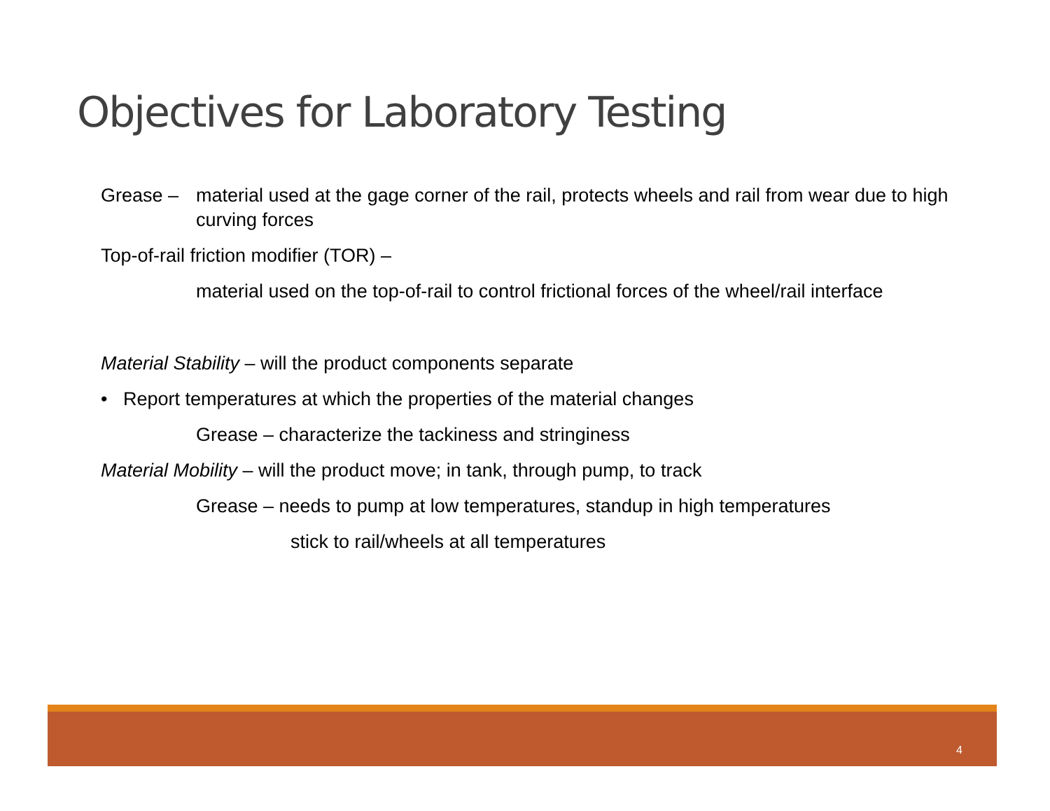Objectives for Laboratory Testing
Grease – material used at the gage corner of the rail, protects wheels and rail from wear due to high curving forces
Top-of-rail friction modifier (TOR) –
material used on the top-of-rail to control frictional forces of the wheel/rail interface
Material Stability – will the product components separate
• Report temperatures at which the properties of the material changes
Grease – characterize the tackiness and stringiness
Material Mobility – will the product move; in tank, through pump, to track
Grease – needs to pump at low temperatures, standup in high temperatures
stick to rail/wheels at all temperatures
4